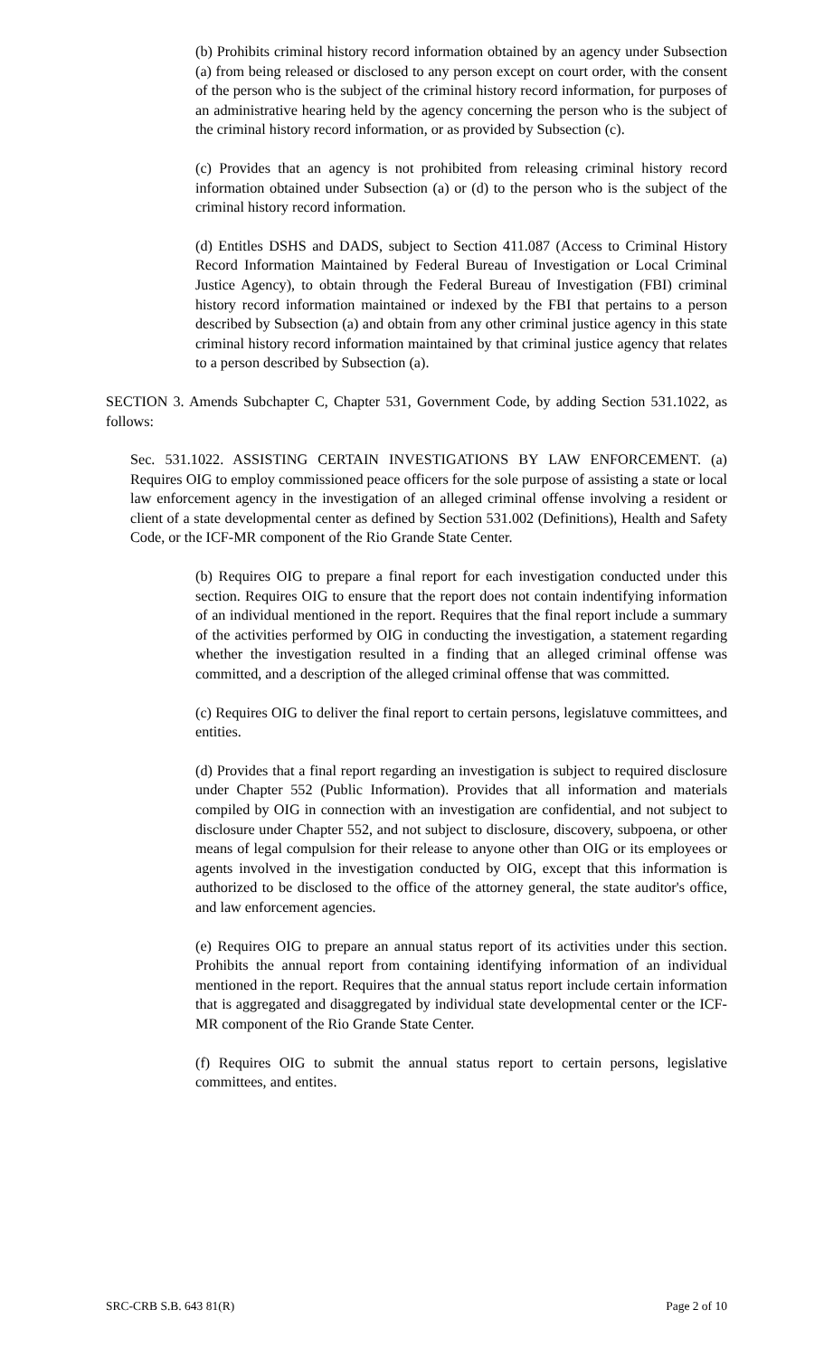(b) Prohibits criminal history record information obtained by an agency under Subsection (a) from being released or disclosed to any person except on court order, with the consent of the person who is the subject of the criminal history record information, for purposes of an administrative hearing held by the agency concerning the person who is the subject of the criminal history record information, or as provided by Subsection (c).
(c) Provides that an agency is not prohibited from releasing criminal history record information obtained under Subsection (a) or (d) to the person who is the subject of the criminal history record information.
(d) Entitles DSHS and DADS, subject to Section 411.087 (Access to Criminal History Record Information Maintained by Federal Bureau of Investigation or Local Criminal Justice Agency), to obtain through the Federal Bureau of Investigation (FBI) criminal history record information maintained or indexed by the FBI that pertains to a person described by Subsection (a) and obtain from any other criminal justice agency in this state criminal history record information maintained by that criminal justice agency that relates to a person described by Subsection (a).
SECTION 3. Amends Subchapter C, Chapter 531, Government Code, by adding Section 531.1022, as follows:
Sec. 531.1022. ASSISTING CERTAIN INVESTIGATIONS BY LAW ENFORCEMENT. (a) Requires OIG to employ commissioned peace officers for the sole purpose of assisting a state or local law enforcement agency in the investigation of an alleged criminal offense involving a resident or client of a state developmental center as defined by Section 531.002 (Definitions), Health and Safety Code, or the ICF-MR component of the Rio Grande State Center.
(b) Requires OIG to prepare a final report for each investigation conducted under this section. Requires OIG to ensure that the report does not contain indentifying information of an individual mentioned in the report. Requires that the final report include a summary of the activities performed by OIG in conducting the investigation, a statement regarding whether the investigation resulted in a finding that an alleged criminal offense was committed, and a description of the alleged criminal offense that was committed.
(c) Requires OIG to deliver the final report to certain persons, legislatuve committees, and entities.
(d) Provides that a final report regarding an investigation is subject to required disclosure under Chapter 552 (Public Information). Provides that all information and materials compiled by OIG in connection with an investigation are confidential, and not subject to disclosure under Chapter 552, and not subject to disclosure, discovery, subpoena, or other means of legal compulsion for their release to anyone other than OIG or its employees or agents involved in the investigation conducted by OIG, except that this information is authorized to be disclosed to the office of the attorney general, the state auditor's office, and law enforcement agencies.
(e) Requires OIG to prepare an annual status report of its activities under this section. Prohibits the annual report from containing identifying information of an individual mentioned in the report. Requires that the annual status report include certain information that is aggregated and disaggregated by individual state developmental center or the ICF-MR component of the Rio Grande State Center.
(f) Requires OIG to submit the annual status report to certain persons, legislative committees, and entites.
SRC-CRB S.B. 643 81(R) Page 2 of 10